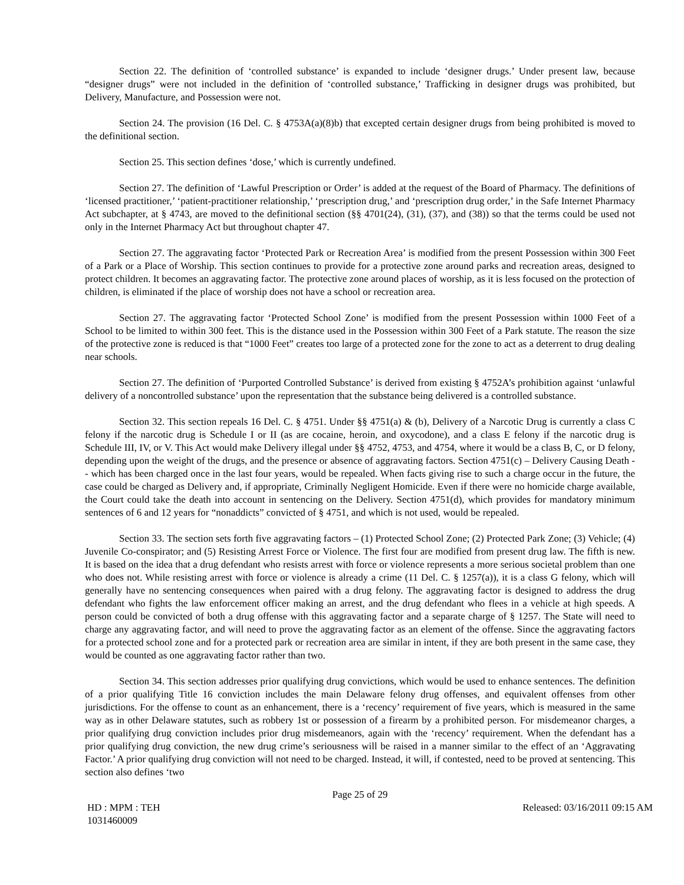Section 22. The definition of ‘controlled substance’ is expanded to include ‘designer drugs.’ Under present law, because “designer drugs” were not included in the definition of ‘controlled substance,’ Trafficking in designer drugs was prohibited, but Delivery, Manufacture, and Possession were not.
Section 24. The provision (16 Del. C. § 4753A(a)(8)b) that excepted certain designer drugs from being prohibited is moved to the definitional section.
Section 25. This section defines ‘dose,’ which is currently undefined.
Section 27. The definition of ‘Lawful Prescription or Order’ is added at the request of the Board of Pharmacy. The definitions of ‘licensed practitioner,’ ‘patient-practitioner relationship,’ ‘prescription drug,’ and ‘prescription drug order,’ in the Safe Internet Pharmacy Act subchapter, at § 4743, are moved to the definitional section (§§ 4701(24), (31), (37), and (38)) so that the terms could be used not only in the Internet Pharmacy Act but throughout chapter 47.
Section 27. The aggravating factor ‘Protected Park or Recreation Area’ is modified from the present Possession within 300 Feet of a Park or a Place of Worship. This section continues to provide for a protective zone around parks and recreation areas, designed to protect children. It becomes an aggravating factor. The protective zone around places of worship, as it is less focused on the protection of children, is eliminated if the place of worship does not have a school or recreation area.
Section 27. The aggravating factor ‘Protected School Zone’ is modified from the present Possession within 1000 Feet of a School to be limited to within 300 feet. This is the distance used in the Possession within 300 Feet of a Park statute. The reason the size of the protective zone is reduced is that “1000 Feet” creates too large of a protected zone for the zone to act as a deterrent to drug dealing near schools.
Section 27. The definition of ‘Purported Controlled Substance’ is derived from existing § 4752A’s prohibition against ‘unlawful delivery of a noncontrolled substance’ upon the representation that the substance being delivered is a controlled substance.
Section 32. This section repeals 16 Del. C. § 4751. Under §§ 4751(a) & (b), Delivery of a Narcotic Drug is currently a class C felony if the narcotic drug is Schedule I or II (as are cocaine, heroin, and oxycodone), and a class E felony if the narcotic drug is Schedule III, IV, or V. This Act would make Delivery illegal under §§ 4752, 4753, and 4754, where it would be a class B, C, or D felony, depending upon the weight of the drugs, and the presence or absence of aggravating factors. Section 4751(c) – Delivery Causing Death -- which has been charged once in the last four years, would be repealed. When facts giving rise to such a charge occur in the future, the case could be charged as Delivery and, if appropriate, Criminally Negligent Homicide. Even if there were no homicide charge available, the Court could take the death into account in sentencing on the Delivery. Section 4751(d), which provides for mandatory minimum sentences of 6 and 12 years for “nonaddicts” convicted of § 4751, and which is not used, would be repealed.
Section 33. The section sets forth five aggravating factors – (1) Protected School Zone; (2) Protected Park Zone; (3) Vehicle; (4) Juvenile Co-conspirator; and (5) Resisting Arrest Force or Violence. The first four are modified from present drug law. The fifth is new. It is based on the idea that a drug defendant who resists arrest with force or violence represents a more serious societal problem than one who does not. While resisting arrest with force or violence is already a crime (11 Del. C. § 1257(a)), it is a class G felony, which will generally have no sentencing consequences when paired with a drug felony. The aggravating factor is designed to address the drug defendant who fights the law enforcement officer making an arrest, and the drug defendant who flees in a vehicle at high speeds. A person could be convicted of both a drug offense with this aggravating factor and a separate charge of § 1257. The State will need to charge any aggravating factor, and will need to prove the aggravating factor as an element of the offense. Since the aggravating factors for a protected school zone and for a protected park or recreation area are similar in intent, if they are both present in the same case, they would be counted as one aggravating factor rather than two.
Section 34. This section addresses prior qualifying drug convictions, which would be used to enhance sentences. The definition of a prior qualifying Title 16 conviction includes the main Delaware felony drug offenses, and equivalent offenses from other jurisdictions. For the offense to count as an enhancement, there is a ‘recency’ requirement of five years, which is measured in the same way as in other Delaware statutes, such as robbery 1st or possession of a firearm by a prohibited person. For misdemeanor charges, a prior qualifying drug conviction includes prior drug misdemeanors, again with the ‘recency’ requirement. When the defendant has a prior qualifying drug conviction, the new drug crime’s seriousness will be raised in a manner similar to the effect of an ‘Aggravating Factor.’ A prior qualifying drug conviction will not need to be charged. Instead, it will, if contested, need to be proved at sentencing. This section also defines ‘two
Page 25 of 29
HD : MPM : TEH
1031460009
Released: 03/16/2011 09:15 AM